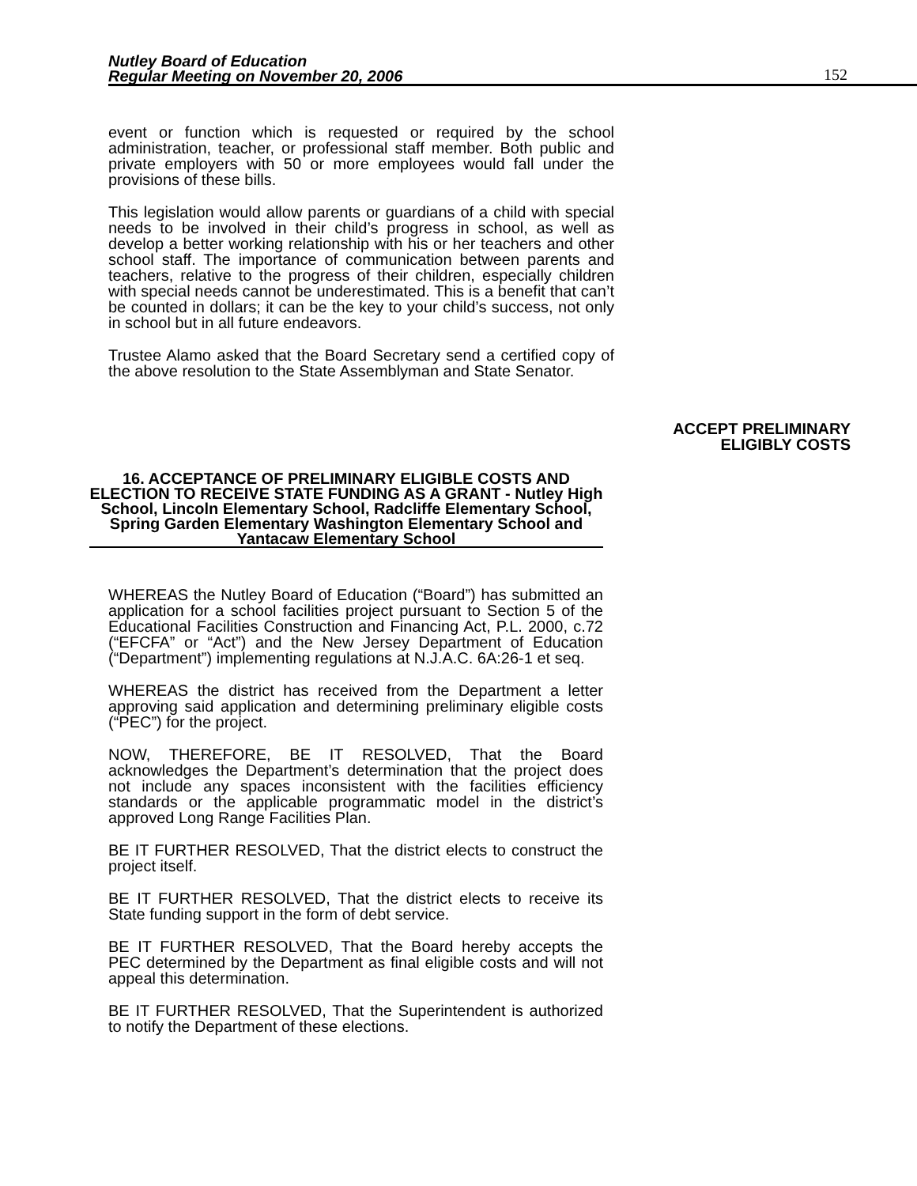Nutley Board of Education
Regular Meeting on November 20, 2006
152
event or function which is requested or required by the school administration, teacher, or professional staff member. Both public and private employers with 50 or more employees would fall under the provisions of these bills.
This legislation would allow parents or guardians of a child with special needs to be involved in their child’s progress in school, as well as develop a better working relationship with his or her teachers and other school staff. The importance of communication between parents and teachers, relative to the progress of their children, especially children with special needs cannot be underestimated. This is a benefit that can’t be counted in dollars; it can be the key to your child’s success, not only in school but in all future endeavors.
Trustee Alamo asked that the Board Secretary send a certified copy of the above resolution to the State Assemblyman and State Senator.
ACCEPT PRELIMINARY
ELIGIBLY COSTS
16. ACCEPTANCE OF PRELIMINARY ELIGIBLE COSTS AND ELECTION TO RECEIVE STATE FUNDING AS A GRANT - Nutley High School, Lincoln Elementary School, Radcliffe Elementary School, Spring Garden Elementary Washington Elementary School and Yantacaw Elementary School
WHEREAS the Nutley Board of Education (“Board”) has submitted an application for a school facilities project pursuant to Section 5 of the Educational Facilities Construction and Financing Act, P.L. 2000, c.72 (“EFCFA” or “Act”) and the New Jersey Department of Education (“Department”) implementing regulations at N.J.A.C. 6A:26-1 et seq.
WHEREAS the district has received from the Department a letter approving said application and determining preliminary eligible costs (“PEC”) for the project.
NOW, THEREFORE, BE IT RESOLVED, That the Board acknowledges the Department’s determination that the project does not include any spaces inconsistent with the facilities efficiency standards or the applicable programmatic model in the district’s approved Long Range Facilities Plan.
BE IT FURTHER RESOLVED, That the district elects to construct the project itself.
BE IT FURTHER RESOLVED, That the district elects to receive its State funding support in the form of debt service.
BE IT FURTHER RESOLVED, That the Board hereby accepts the PEC determined by the Department as final eligible costs and will not appeal this determination.
BE IT FURTHER RESOLVED, That the Superintendent is authorized to notify the Department of these elections.